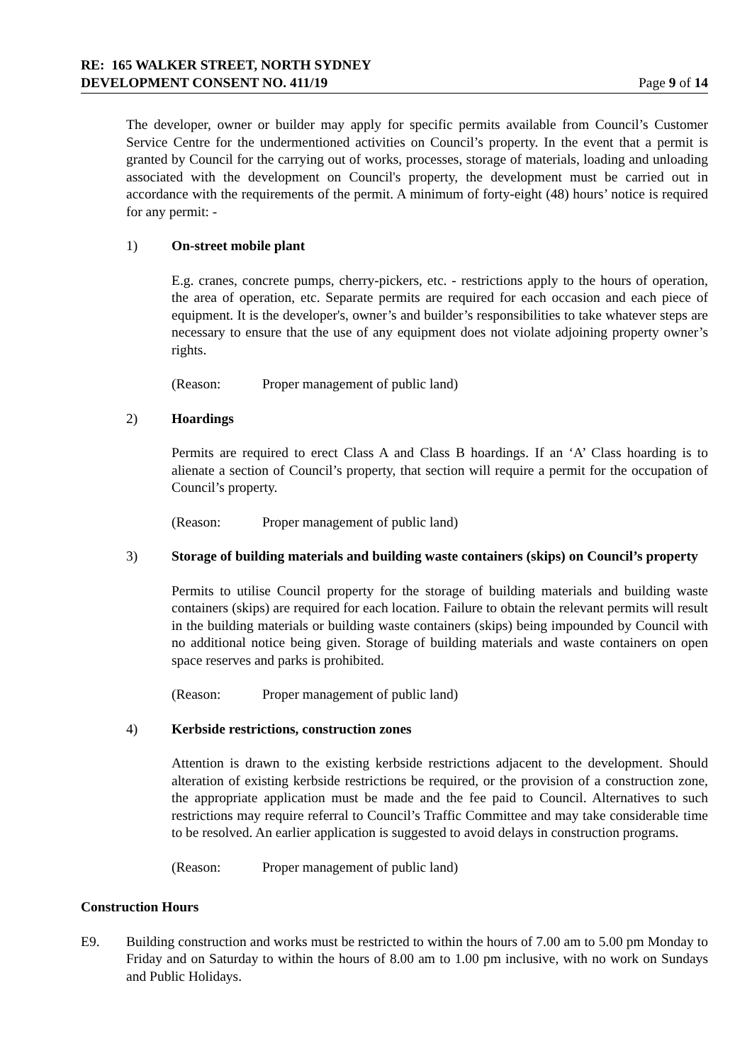RE: 165 WALKER STREET, NORTH SYDNEY
DEVELOPMENT CONSENT NO. 411/19 Page 9 of 14
The developer, owner or builder may apply for specific permits available from Council’s Customer Service Centre for the undermentioned activities on Council’s property. In the event that a permit is granted by Council for the carrying out of works, processes, storage of materials, loading and unloading associated with the development on Council's property, the development must be carried out in accordance with the requirements of the permit. A minimum of forty-eight (48) hours’ notice is required for any permit: -
1) On-street mobile plant
E.g. cranes, concrete pumps, cherry-pickers, etc. - restrictions apply to the hours of operation, the area of operation, etc. Separate permits are required for each occasion and each piece of equipment. It is the developer's, owner’s and builder’s responsibilities to take whatever steps are necessary to ensure that the use of any equipment does not violate adjoining property owner’s rights.
(Reason: Proper management of public land)
2) Hoardings
Permits are required to erect Class A and Class B hoardings. If an ‘A’ Class hoarding is to alienate a section of Council’s property, that section will require a permit for the occupation of Council’s property.
(Reason: Proper management of public land)
3) Storage of building materials and building waste containers (skips) on Council’s property
Permits to utilise Council property for the storage of building materials and building waste containers (skips) are required for each location. Failure to obtain the relevant permits will result in the building materials or building waste containers (skips) being impounded by Council with no additional notice being given. Storage of building materials and waste containers on open space reserves and parks is prohibited.
(Reason: Proper management of public land)
4) Kerbside restrictions, construction zones
Attention is drawn to the existing kerbside restrictions adjacent to the development. Should alteration of existing kerbside restrictions be required, or the provision of a construction zone, the appropriate application must be made and the fee paid to Council. Alternatives to such restrictions may require referral to Council’s Traffic Committee and may take considerable time to be resolved. An earlier application is suggested to avoid delays in construction programs.
(Reason: Proper management of public land)
Construction Hours
E9. Building construction and works must be restricted to within the hours of 7.00 am to 5.00 pm Monday to Friday and on Saturday to within the hours of 8.00 am to 1.00 pm inclusive, with no work on Sundays and Public Holidays.